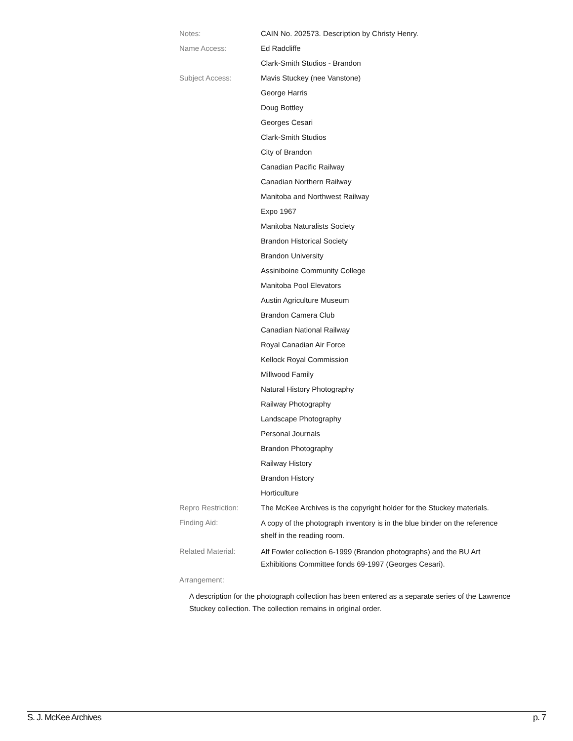Notes: CAIN No. 202573. Description by Christy Henry.
Name Access: Ed Radcliffe
Clark-Smith Studios - Brandon
Subject Access: Mavis Stuckey (nee Vanstone)
George Harris
Doug Bottley
Georges Cesari
Clark-Smith Studios
City of Brandon
Canadian Pacific Railway
Canadian Northern Railway
Manitoba and Northwest Railway
Expo 1967
Manitoba Naturalists Society
Brandon Historical Society
Brandon University
Assiniboine Community College
Manitoba Pool Elevators
Austin Agriculture Museum
Brandon Camera Club
Canadian National Railway
Royal Canadian Air Force
Kellock Royal Commission
Millwood Family
Natural History Photography
Railway Photography
Landscape Photography
Personal Journals
Brandon Photography
Railway History
Brandon History
Horticulture
Repro Restriction: The McKee Archives is the copyright holder for the Stuckey materials.
Finding Aid:
A copy of the photograph inventory is in the blue binder on the reference shelf in the reading room.
Related Material:
Alf Fowler collection 6-1999 (Brandon photographs) and the BU Art Exhibitions Committee fonds 69-1997 (Georges Cesari).
Arrangement:
A description for the photograph collection has been entered as a separate series of the Lawrence Stuckey collection. The collection remains in original order.
S. J. McKee Archives p. 7